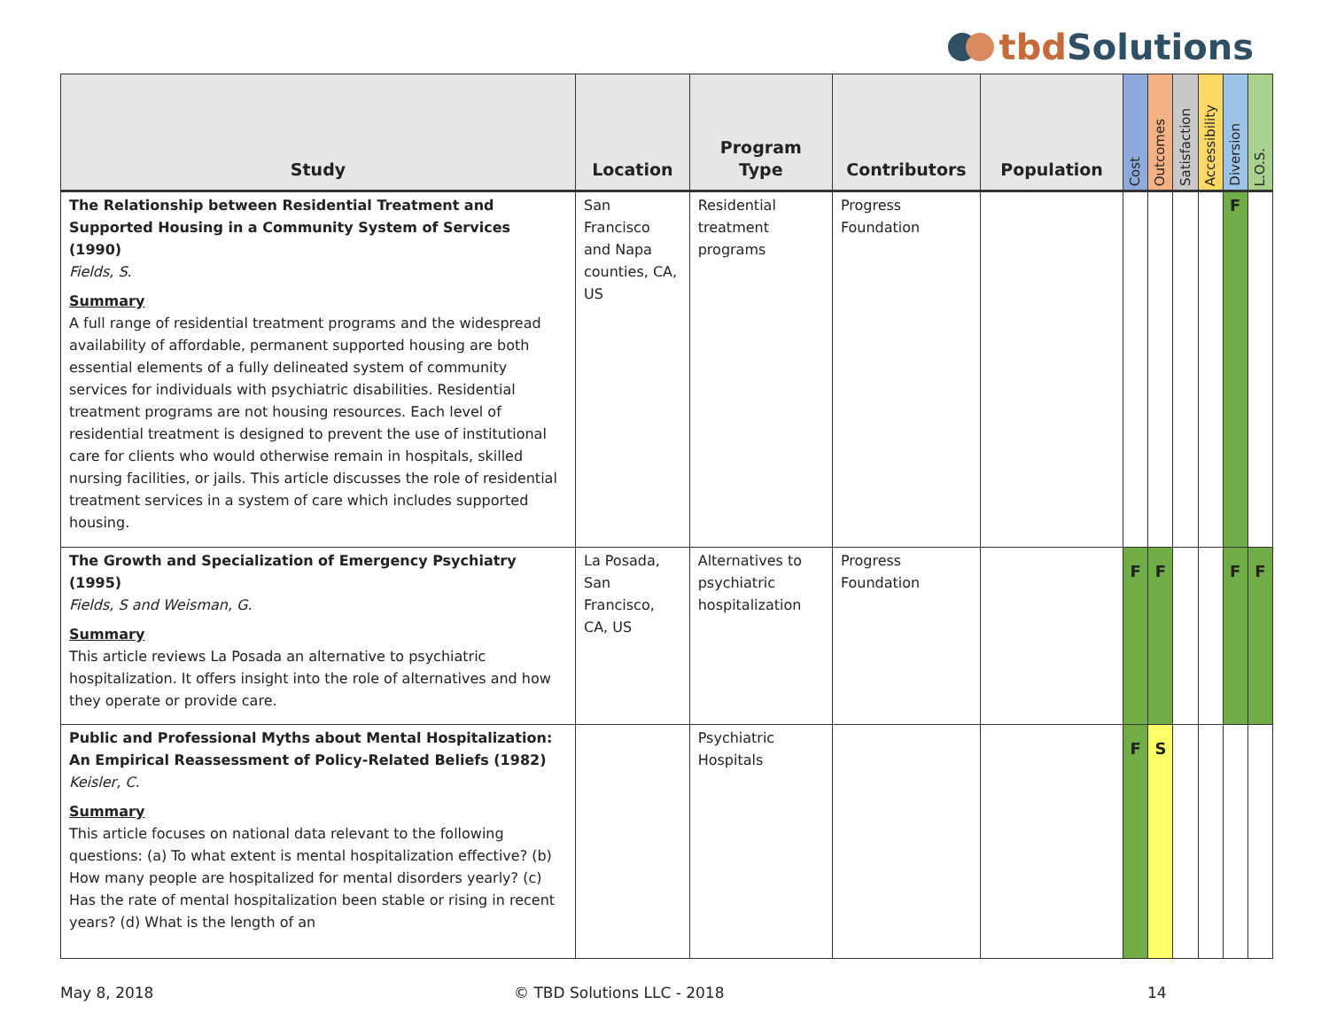tbd Solutions
| Study | Location | Program Type | Contributors | Population | Cost | Outcomes | Satisfaction | Accessibility | Diversion | L.O.S. |
| --- | --- | --- | --- | --- | --- | --- | --- | --- | --- | --- |
| The Relationship between Residential Treatment and Supported Housing in a Community System of Services (1990) Fields, S. Summary A full range of residential treatment programs and the widespread availability of affordable, permanent supported housing are both essential elements of a fully delineated system of community services for individuals with psychiatric disabilities. Residential treatment programs are not housing resources. Each level of residential treatment is designed to prevent the use of institutional care for clients who would otherwise remain in hospitals, skilled nursing facilities, or jails. This article discusses the role of residential treatment services in a system of care which includes supported housing. | San Francisco and Napa counties, CA, US | Residential treatment programs | Progress Foundation | | | | | | F | |
| The Growth and Specialization of Emergency Psychiatry (1995) Fields, S and Weisman, G. Summary This article reviews La Posada an alternative to psychiatric hospitalization. It offers insight into the role of alternatives and how they operate or provide care. | La Posada, San Francisco, CA, US | Alternatives to psychiatric hospitalization | Progress Foundation | | F | F | | | F | F |
| Public and Professional Myths about Mental Hospitalization: An Empirical Reassessment of Policy-Related Beliefs (1982) Keisler, C. Summary This article focuses on national data relevant to the following questions: (a) To what extent is mental hospitalization effective? (b) How many people are hospitalized for mental disorders yearly? (c) Has the rate of mental hospitalization been stable or rising in recent years? (d) What is the length of an | | Psychiatric Hospitals | | | F | S | | | | |
May 8, 2018 © TBD Solutions LLC - 2018 14